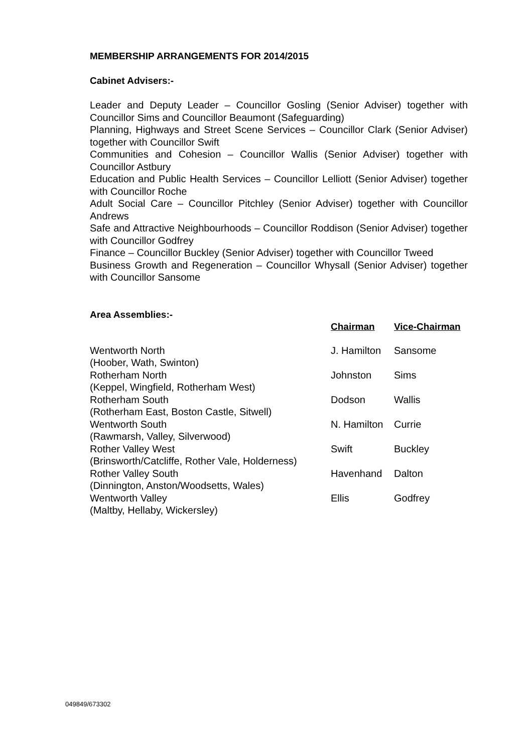MEMBERSHIP ARRANGEMENTS FOR 2014/2015
Cabinet Advisers:-
Leader and Deputy Leader – Councillor Gosling (Senior Adviser) together with Councillor Sims and Councillor Beaumont (Safeguarding)
Planning, Highways and Street Scene Services – Councillor Clark (Senior Adviser) together with Councillor Swift
Communities and Cohesion – Councillor Wallis (Senior Adviser) together with Councillor Astbury
Education and Public Health Services – Councillor Lelliott (Senior Adviser) together with Councillor Roche
Adult Social Care – Councillor Pitchley (Senior Adviser) together with Councillor Andrews
Safe and Attractive Neighbourhoods – Councillor Roddison (Senior Adviser) together with Councillor Godfrey
Finance – Councillor Buckley (Senior Adviser) together with Councillor Tweed
Business Growth and Regeneration – Councillor Whysall (Senior Adviser) together with Councillor Sansome
Area Assemblies:-
| | Chairman | Vice-Chairman |
| Wentworth North (Hoober, Wath, Swinton) | J. Hamilton | Sansome |
| Rotherham North (Keppel, Wingfield, Rotherham West) | Johnston | Sims |
| Rotherham South (Rotherham East, Boston Castle, Sitwell) | Dodson | Wallis |
| Wentworth South (Rawmarsh, Valley, Silverwood) | N. Hamilton | Currie |
| Rother Valley West (Brinsworth/Catcliffe, Rother Vale, Holderness) | Swift | Buckley |
| Rother Valley South (Dinnington, Anston/Woodsetts, Wales) | Havenhand | Dalton |
| Wentworth Valley (Maltby, Hellaby, Wickersley) | Ellis | Godfrey |
049849/673302